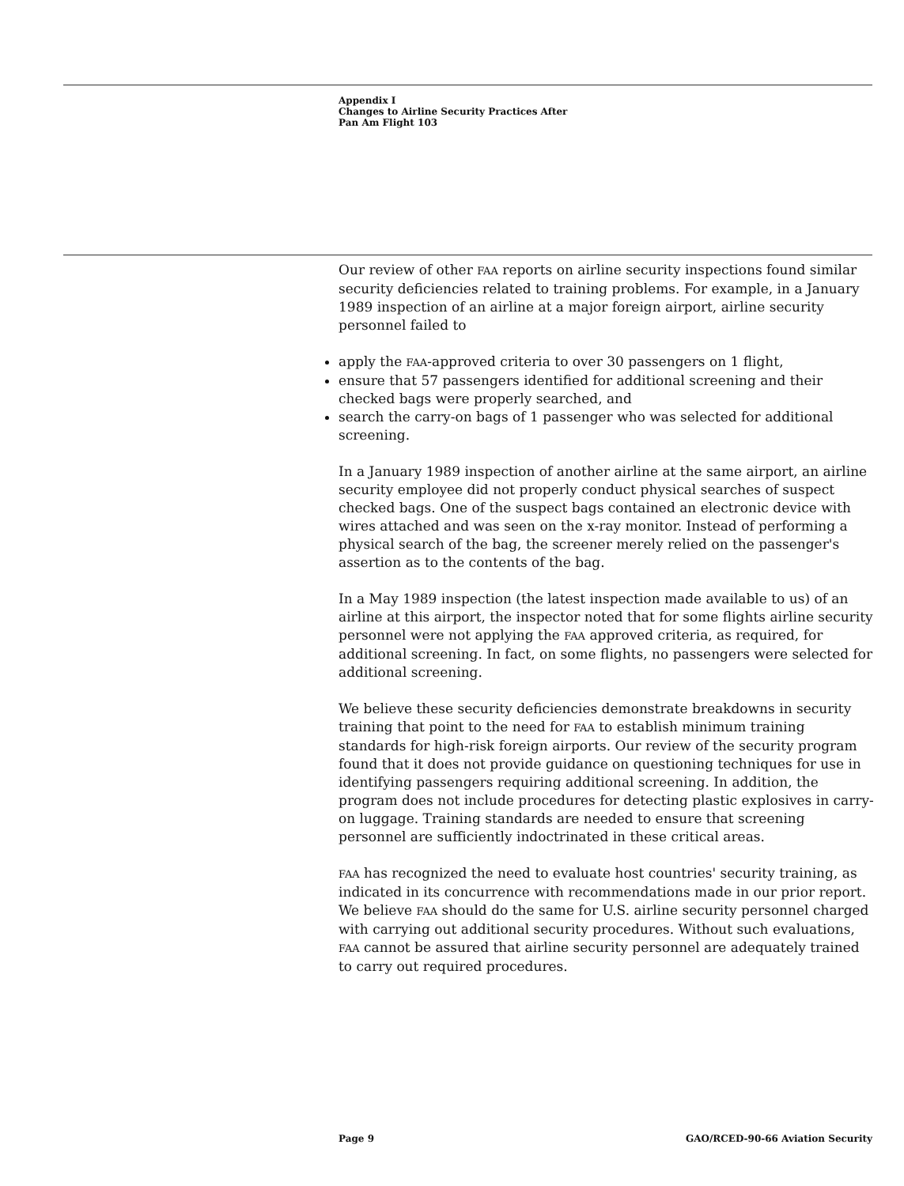Appendix I
Changes to Airline Security Practices After
Pan Am Flight 103
Our review of other FAA reports on airline security inspections found similar security deficiencies related to training problems. For example, in a January 1989 inspection of an airline at a major foreign airport, airline security personnel failed to
apply the FAA-approved criteria to over 30 passengers on 1 flight,
ensure that 57 passengers identified for additional screening and their checked bags were properly searched, and
search the carry-on bags of 1 passenger who was selected for additional screening.
In a January 1989 inspection of another airline at the same airport, an airline security employee did not properly conduct physical searches of suspect checked bags. One of the suspect bags contained an electronic device with wires attached and was seen on the x-ray monitor. Instead of performing a physical search of the bag, the screener merely relied on the passenger's assertion as to the contents of the bag.
In a May 1989 inspection (the latest inspection made available to us) of an airline at this airport, the inspector noted that for some flights airline security personnel were not applying the FAA approved criteria, as required, for additional screening. In fact, on some flights, no passengers were selected for additional screening.
We believe these security deficiencies demonstrate breakdowns in security training that point to the need for FAA to establish minimum training standards for high-risk foreign airports. Our review of the security program found that it does not provide guidance on questioning techniques for use in identifying passengers requiring additional screening. In addition, the program does not include procedures for detecting plastic explosives in carry-on luggage. Training standards are needed to ensure that screening personnel are sufficiently indoctrinated in these critical areas.
FAA has recognized the need to evaluate host countries' security training, as indicated in its concurrence with recommendations made in our prior report. We believe FAA should do the same for U.S. airline security personnel charged with carrying out additional security procedures. Without such evaluations, FAA cannot be assured that airline security personnel are adequately trained to carry out required procedures.
Page 9 GAO/RCED-90-66 Aviation Security